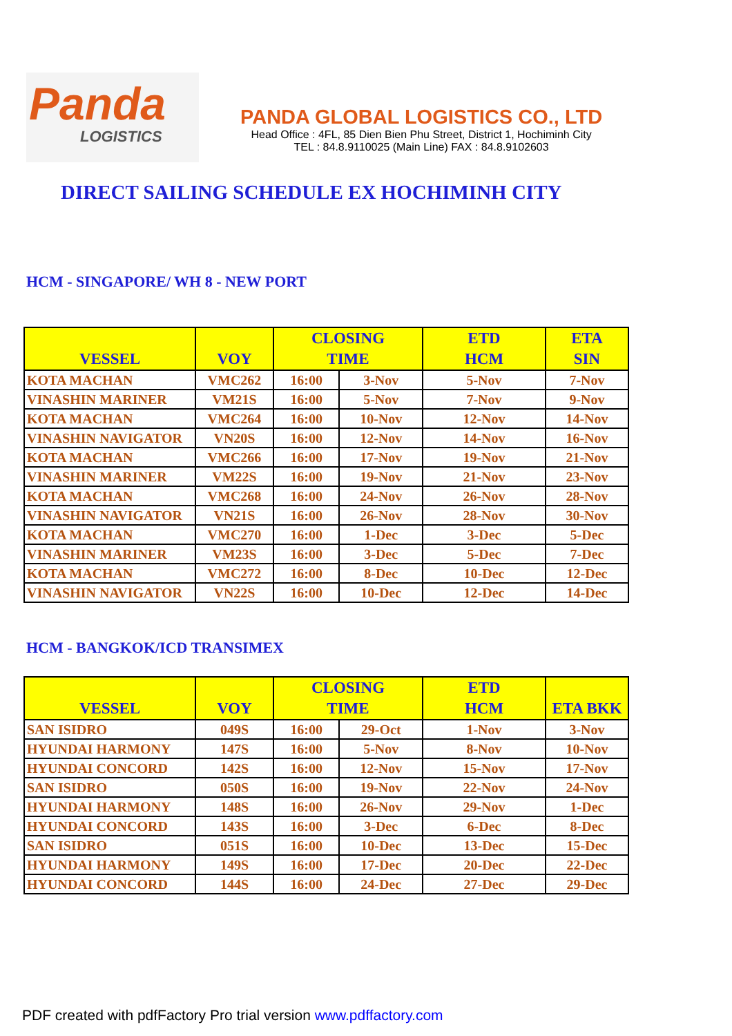Panda
LOGISTICS
PANDA GLOBAL LOGISTICS CO., LTD
Head Office : 4FL, 85 Dien Bien Phu Street, District 1, Hochiminh City
TEL : 84.8.9110025 (Main Line) FAX : 84.8.9102603
DIRECT SAILING SCHEDULE EX HOCHIMINH CITY
HCM - SINGAPORE/ WH 8 - NEW PORT
| VESSEL | VOY | CLOSING TIME | | ETD HCM | ETA SIN |
| --- | --- | --- | --- | --- | --- |
| KOTA MACHAN | VMC262 | 16:00 | 3-Nov | 5-Nov | 7-Nov |
| VINASHIN MARINER | VM21S | 16:00 | 5-Nov | 7-Nov | 9-Nov |
| KOTA MACHAN | VMC264 | 16:00 | 10-Nov | 12-Nov | 14-Nov |
| VINASHIN NAVIGATOR | VN20S | 16:00 | 12-Nov | 14-Nov | 16-Nov |
| KOTA MACHAN | VMC266 | 16:00 | 17-Nov | 19-Nov | 21-Nov |
| VINASHIN MARINER | VM22S | 16:00 | 19-Nov | 21-Nov | 23-Nov |
| KOTA MACHAN | VMC268 | 16:00 | 24-Nov | 26-Nov | 28-Nov |
| VINASHIN NAVIGATOR | VN21S | 16:00 | 26-Nov | 28-Nov | 30-Nov |
| KOTA MACHAN | VMC270 | 16:00 | 1-Dec | 3-Dec | 5-Dec |
| VINASHIN MARINER | VM23S | 16:00 | 3-Dec | 5-Dec | 7-Dec |
| KOTA MACHAN | VMC272 | 16:00 | 8-Dec | 10-Dec | 12-Dec |
| VINASHIN NAVIGATOR | VN22S | 16:00 | 10-Dec | 12-Dec | 14-Dec |
HCM - BANGKOK/ICD TRANSIMEX
| VESSEL | VOY | CLOSING TIME | | ETD HCM | ETA BKK |
| --- | --- | --- | --- | --- | --- |
| SAN ISIDRO | 049S | 16:00 | 29-Oct | 1-Nov | 3-Nov |
| HYUNDAI HARMONY | 147S | 16:00 | 5-Nov | 8-Nov | 10-Nov |
| HYUNDAI CONCORD | 142S | 16:00 | 12-Nov | 15-Nov | 17-Nov |
| SAN ISIDRO | 050S | 16:00 | 19-Nov | 22-Nov | 24-Nov |
| HYUNDAI HARMONY | 148S | 16:00 | 26-Nov | 29-Nov | 1-Dec |
| HYUNDAI CONCORD | 143S | 16:00 | 3-Dec | 6-Dec | 8-Dec |
| SAN ISIDRO | 051S | 16:00 | 10-Dec | 13-Dec | 15-Dec |
| HYUNDAI HARMONY | 149S | 16:00 | 17-Dec | 20-Dec | 22-Dec |
| HYUNDAI CONCORD | 144S | 16:00 | 24-Dec | 27-Dec | 29-Dec |
PDF created with pdfFactory Pro trial version www.pdffactory.com